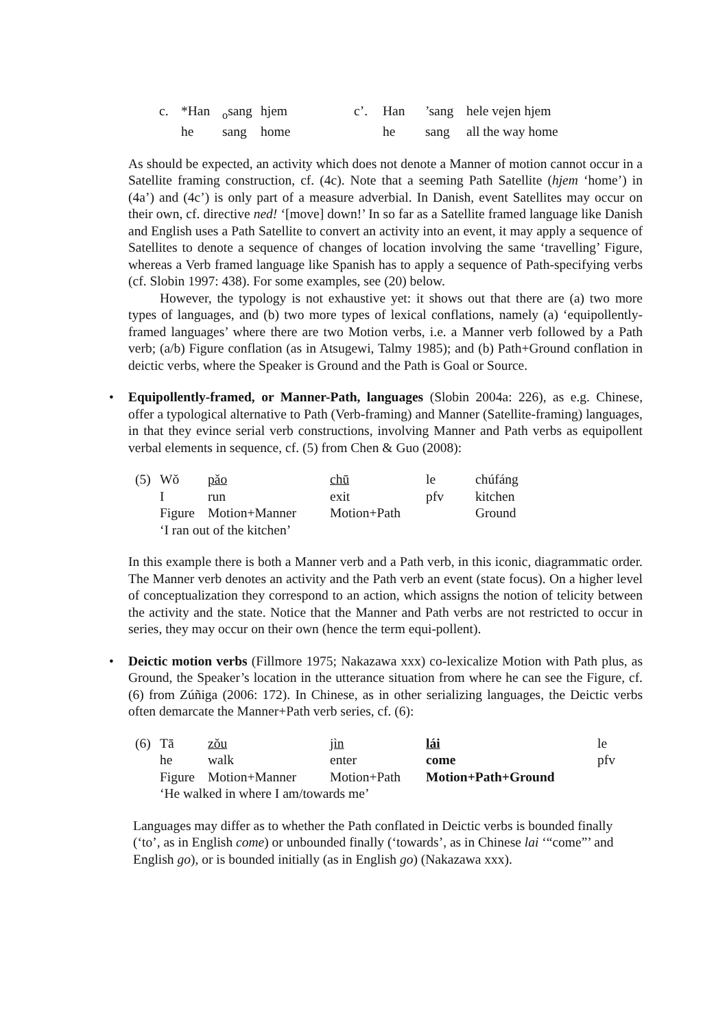| c. | *Han | <sub>o</sub>sang | hjem | c’. | Han | ’sang | hele vejen hjem |
| | he | sang | home | | he | sang | all the way home |
As should be expected, an activity which does not denote a Manner of motion cannot occur in a Satellite framing construction, cf. (4c). Note that a seeming Path Satellite (hjem ‘home’) in (4a’) and (4c’) is only part of a measure adverbial. In Danish, event Satellites may occur on their own, cf. directive ned! ‘[move] down!’ In so far as a Satellite framed language like Danish and English uses a Path Satellite to convert an activity into an event, it may apply a sequence of Satellites to denote a sequence of changes of location involving the same ‘travelling’ Figure, whereas a Verb framed language like Spanish has to apply a sequence of Path-specifying verbs (cf. Slobin 1997: 438). For some examples, see (20) below.
However, the typology is not exhaustive yet: it shows out that there are (a) two more types of languages, and (b) two more types of lexical conflations, namely (a) ‘equipollently-framed languages’ where there are two Motion verbs, i.e. a Manner verb followed by a Path verb; (a/b) Figure conflation (as in Atsugewi, Talmy 1985); and (b) Path+Ground conflation in deictic verbs, where the Speaker is Ground and the Path is Goal or Source.
•
Equipollently-framed, or Manner-Path, languages (Slobin 2004a: 226), as e.g. Chinese, offer a typological alternative to Path (Verb-framing) and Manner (Satellite-framing) languages, in that they evince serial verb constructions, involving Manner and Path verbs as equipollent verbal elements in sequence, cf. (5) from Chen & Guo (2008):
| (5) | Wǒ | pǎo | chū | le | chúfáng |
| | I | run | exit | pfv | kitchen |
| | Figure | Motion+Manner | Motion+Path | | Ground |
| | ‘I ran out of the kitchen’ | | | | |
In this example there is both a Manner verb and a Path verb, in this iconic, diagrammatic order. The Manner verb denotes an activity and the Path verb an event (state focus). On a higher level of conceptualization they correspond to an action, which assigns the notion of telicity between the activity and the state. Notice that the Manner and Path verbs are not restricted to occur in series, they may occur on their own (hence the term equi-pollent).
•
Deictic motion verbs (Fillmore 1975; Nakazawa xxx) co-lexicalize Motion with Path plus, as Ground, the Speaker’s location in the utterance situation from where he can see the Figure, cf. (6) from Zúñiga (2006: 172). In Chinese, as in other serializing languages, the Deictic verbs often demarcate the Manner+Path verb series, cf. (6):
| (6) | Tā | zǒu | jìn | lái | le |
| | he | walk | enter | come | pfv |
| | Figure | Motion+Manner | Motion+Path | Motion+Path+Ground | |
| | ‘He walked in where I am/towards me’ | | | | |
Languages may differ as to whether the Path conflated in Deictic verbs is bounded finally (‘to’, as in English come) or unbounded finally (‘towards’, as in Chinese lai ‘“come”’ and English go), or is bounded initially (as in English go) (Nakazawa xxx).